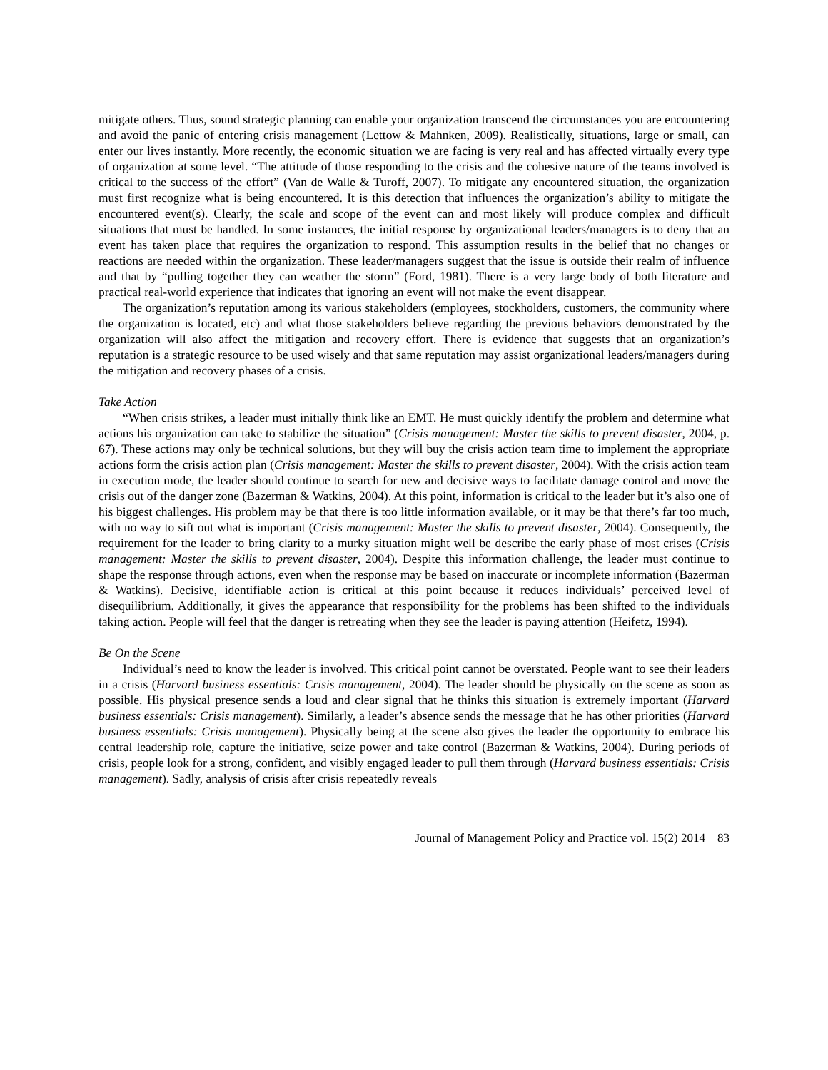mitigate others. Thus, sound strategic planning can enable your organization transcend the circumstances you are encountering and avoid the panic of entering crisis management (Lettow & Mahnken, 2009). Realistically, situations, large or small, can enter our lives instantly. More recently, the economic situation we are facing is very real and has affected virtually every type of organization at some level. “The attitude of those responding to the crisis and the cohesive nature of the teams involved is critical to the success of the effort” (Van de Walle & Turoff, 2007). To mitigate any encountered situation, the organization must first recognize what is being encountered. It is this detection that influences the organization’s ability to mitigate the encountered event(s). Clearly, the scale and scope of the event can and most likely will produce complex and difficult situations that must be handled. In some instances, the initial response by organizational leaders/managers is to deny that an event has taken place that requires the organization to respond. This assumption results in the belief that no changes or reactions are needed within the organization. These leader/managers suggest that the issue is outside their realm of influence and that by “pulling together they can weather the storm” (Ford, 1981). There is a very large body of both literature and practical real-world experience that indicates that ignoring an event will not make the event disappear.
The organization’s reputation among its various stakeholders (employees, stockholders, customers, the community where the organization is located, etc) and what those stakeholders believe regarding the previous behaviors demonstrated by the organization will also affect the mitigation and recovery effort. There is evidence that suggests that an organization’s reputation is a strategic resource to be used wisely and that same reputation may assist organizational leaders/managers during the mitigation and recovery phases of a crisis.
Take Action
“When crisis strikes, a leader must initially think like an EMT. He must quickly identify the problem and determine what actions his organization can take to stabilize the situation” (Crisis management: Master the skills to prevent disaster, 2004, p. 67). These actions may only be technical solutions, but they will buy the crisis action team time to implement the appropriate actions form the crisis action plan (Crisis management: Master the skills to prevent disaster, 2004). With the crisis action team in execution mode, the leader should continue to search for new and decisive ways to facilitate damage control and move the crisis out of the danger zone (Bazerman & Watkins, 2004). At this point, information is critical to the leader but it’s also one of his biggest challenges. His problem may be that there is too little information available, or it may be that there’s far too much, with no way to sift out what is important (Crisis management: Master the skills to prevent disaster, 2004). Consequently, the requirement for the leader to bring clarity to a murky situation might well be describe the early phase of most crises (Crisis management: Master the skills to prevent disaster, 2004). Despite this information challenge, the leader must continue to shape the response through actions, even when the response may be based on inaccurate or incomplete information (Bazerman & Watkins). Decisive, identifiable action is critical at this point because it reduces individuals’ perceived level of disequilibrium. Additionally, it gives the appearance that responsibility for the problems has been shifted to the individuals taking action. People will feel that the danger is retreating when they see the leader is paying attention (Heifetz, 1994).
Be On the Scene
Individual’s need to know the leader is involved. This critical point cannot be overstated. People want to see their leaders in a crisis (Harvard business essentials: Crisis management, 2004). The leader should be physically on the scene as soon as possible. His physical presence sends a loud and clear signal that he thinks this situation is extremely important (Harvard business essentials: Crisis management). Similarly, a leader’s absence sends the message that he has other priorities (Harvard business essentials: Crisis management). Physically being at the scene also gives the leader the opportunity to embrace his central leadership role, capture the initiative, seize power and take control (Bazerman & Watkins, 2004). During periods of crisis, people look for a strong, confident, and visibly engaged leader to pull them through (Harvard business essentials: Crisis management). Sadly, analysis of crisis after crisis repeatedly reveals
Journal of Management Policy and Practice vol. 15(2) 2014 83